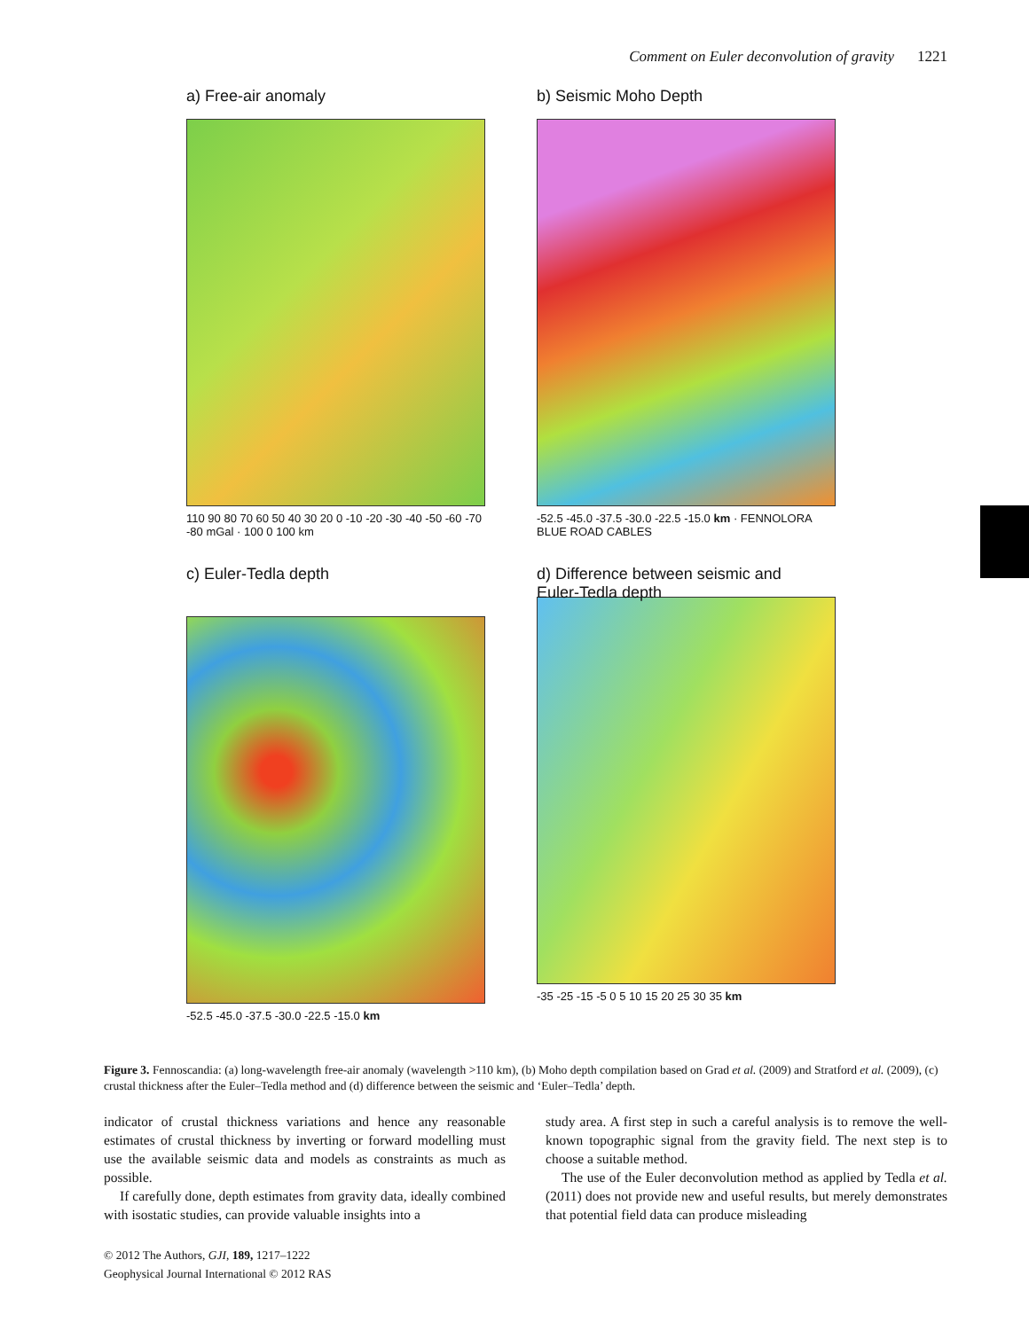Comment on Euler deconvolution of gravity 1221
a) Free-air anomaly
110 90 80 70 60 50 40 30 20 0 -10 -20 -30 -40 -50 -60 -70 -80 mGal · 100 0 100 km
b) Seismic Moho Depth
-52.5 -45.0 -37.5 -30.0 -22.5 -15.0 km · FENNOLORA BLUE ROAD CABLES
c) Euler-Tedla depth
-52.5 -45.0 -37.5 -30.0 -22.5 -15.0 km
d) Difference between seismic and
Euler-Tedla depth
-35 -25 -15 -5 0 5 10 15 20 25 30 35 km
Figure 3. Fennoscandia: (a) long-wavelength free-air anomaly (wavelength >110 km), (b) Moho depth compilation based on Grad et al. (2009) and Stratford et al. (2009), (c) crustal thickness after the Euler–Tedla method and (d) difference between the seismic and ‘Euler–Tedla’ depth.
indicator of crustal thickness variations and hence any reasonable estimates of crustal thickness by inverting or forward modelling must use the available seismic data and models as constraints as much as possible.
If carefully done, depth estimates from gravity data, ideally combined with isostatic studies, can provide valuable insights into a
study area. A first step in such a careful analysis is to remove the well-known topographic signal from the gravity field. The next step is to choose a suitable method.
The use of the Euler deconvolution method as applied by Tedla et al. (2011) does not provide new and useful results, but merely demonstrates that potential field data can produce misleading
© 2012 The Authors, GJI, 189, 1217–1222
Geophysical Journal International © 2012 RAS